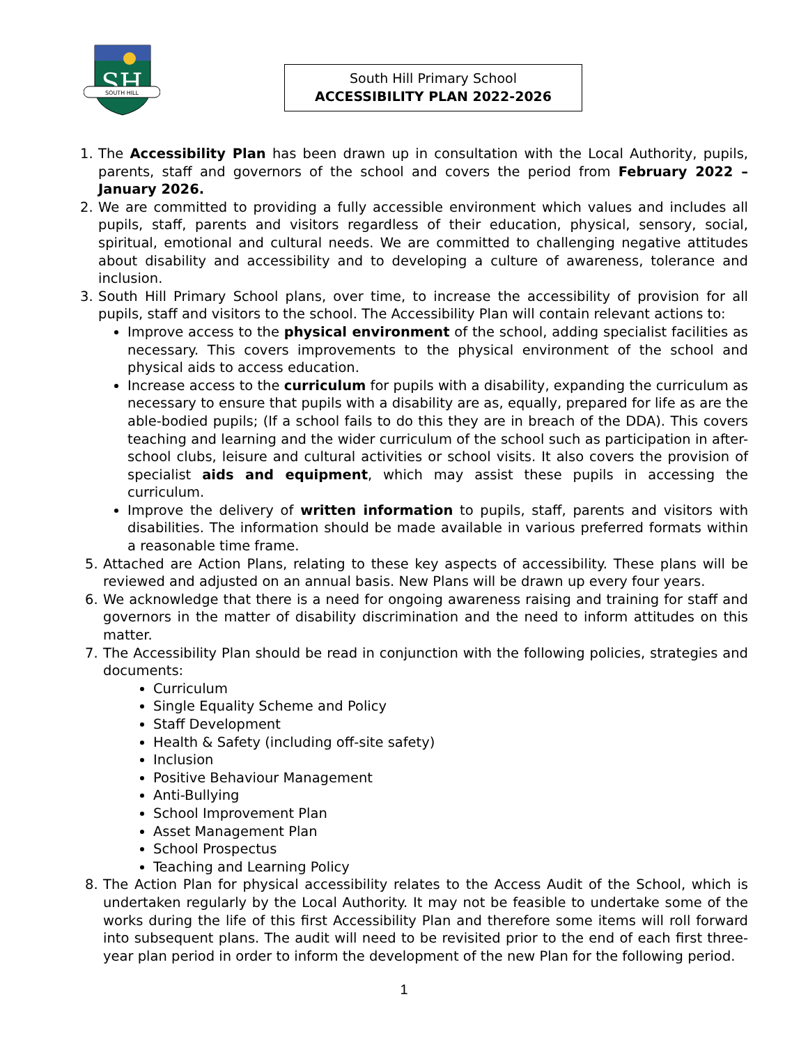SH
SOUTH HILL
South Hill Primary School
ACCESSIBILITY PLAN 2022-2026
1. The Accessibility Plan has been drawn up in consultation with the Local Authority, pupils, parents, staff and governors of the school and covers the period from February 2022 – January 2026.
2. We are committed to providing a fully accessible environment which values and includes all pupils, staff, parents and visitors regardless of their education, physical, sensory, social, spiritual, emotional and cultural needs. We are committed to challenging negative attitudes about disability and accessibility and to developing a culture of awareness, tolerance and inclusion.
3. South Hill Primary School plans, over time, to increase the accessibility of provision for all pupils, staff and visitors to the school. The Accessibility Plan will contain relevant actions to:
Improve access to the physical environment of the school, adding specialist facilities as necessary. This covers improvements to the physical environment of the school and physical aids to access education.
Increase access to the curriculum for pupils with a disability, expanding the curriculum as necessary to ensure that pupils with a disability are as, equally, prepared for life as are the able-bodied pupils; (If a school fails to do this they are in breach of the DDA). This covers teaching and learning and the wider curriculum of the school such as participation in after-school clubs, leisure and cultural activities or school visits. It also covers the provision of specialist aids and equipment, which may assist these pupils in accessing the curriculum.
Improve the delivery of written information to pupils, staff, parents and visitors with disabilities. The information should be made available in various preferred formats within a reasonable time frame.
5. Attached are Action Plans, relating to these key aspects of accessibility. These plans will be reviewed and adjusted on an annual basis. New Plans will be drawn up every four years.
6. We acknowledge that there is a need for ongoing awareness raising and training for staff and governors in the matter of disability discrimination and the need to inform attitudes on this matter.
7. The Accessibility Plan should be read in conjunction with the following policies, strategies and documents:
Curriculum
Single Equality Scheme and Policy
Staff Development
Health & Safety (including off-site safety)
Inclusion
Positive Behaviour Management
Anti-Bullying
School Improvement Plan
Asset Management Plan
School Prospectus
Teaching and Learning Policy
8. The Action Plan for physical accessibility relates to the Access Audit of the School, which is undertaken regularly by the Local Authority. It may not be feasible to undertake some of the works during the life of this first Accessibility Plan and therefore some items will roll forward into subsequent plans. The audit will need to be revisited prior to the end of each first three-year plan period in order to inform the development of the new Plan for the following period.
1